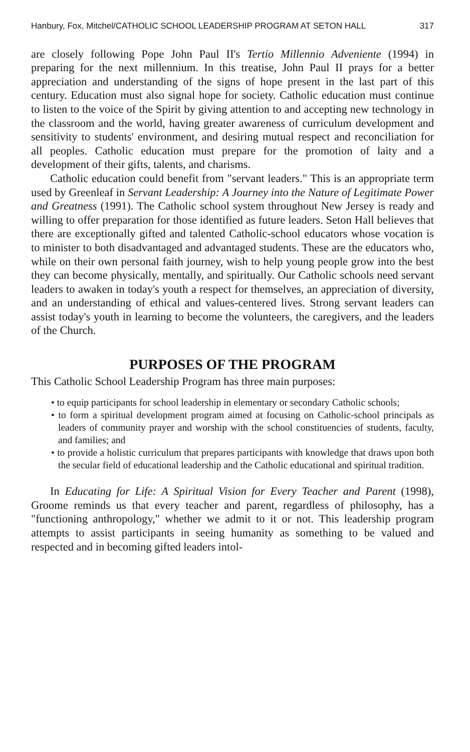Hanbury, Fox, Mitchel/CATHOLIC SCHOOL LEADERSHIP PROGRAM AT SETON HALL 317
are closely following Pope John Paul II's Tertio Millennio Adveniente (1994) in preparing for the next millennium. In this treatise, John Paul II prays for a better appreciation and understanding of the signs of hope present in the last part of this century. Education must also signal hope for society. Catholic education must continue to listen to the voice of the Spirit by giving attention to and accepting new technology in the classroom and the world, having greater awareness of curriculum development and sensitivity to students' environment, and desiring mutual respect and reconciliation for all peoples. Catholic education must prepare for the promotion of laity and a development of their gifts, talents, and charisms.
Catholic education could benefit from "servant leaders." This is an appropriate term used by Greenleaf in Servant Leadership: A Journey into the Nature of Legitimate Power and Greatness (1991). The Catholic school system throughout New Jersey is ready and willing to offer preparation for those identified as future leaders. Seton Hall believes that there are exceptionally gifted and talented Catholic-school educators whose vocation is to minister to both disadvantaged and advantaged students. These are the educators who, while on their own personal faith journey, wish to help young people grow into the best they can become physically, mentally, and spiritually. Our Catholic schools need servant leaders to awaken in today's youth a respect for themselves, an appreciation of diversity, and an understanding of ethical and values-centered lives. Strong servant leaders can assist today's youth in learning to become the volunteers, the caregivers, and the leaders of the Church.
PURPOSES OF THE PROGRAM
This Catholic School Leadership Program has three main purposes:
• to equip participants for school leadership in elementary or secondary Catholic schools;
• to form a spiritual development program aimed at focusing on Catholic-school principals as leaders of community prayer and worship with the school constituencies of students, faculty, and families; and
• to provide a holistic curriculum that prepares participants with knowledge that draws upon both the secular field of educational leadership and the Catholic educational and spiritual tradition.
In Educating for Life: A Spiritual Vision for Every Teacher and Parent (1998), Groome reminds us that every teacher and parent, regardless of philosophy, has a "functioning anthropology," whether we admit to it or not. This leadership program attempts to assist participants in seeing humanity as something to be valued and respected and in becoming gifted leaders intol-